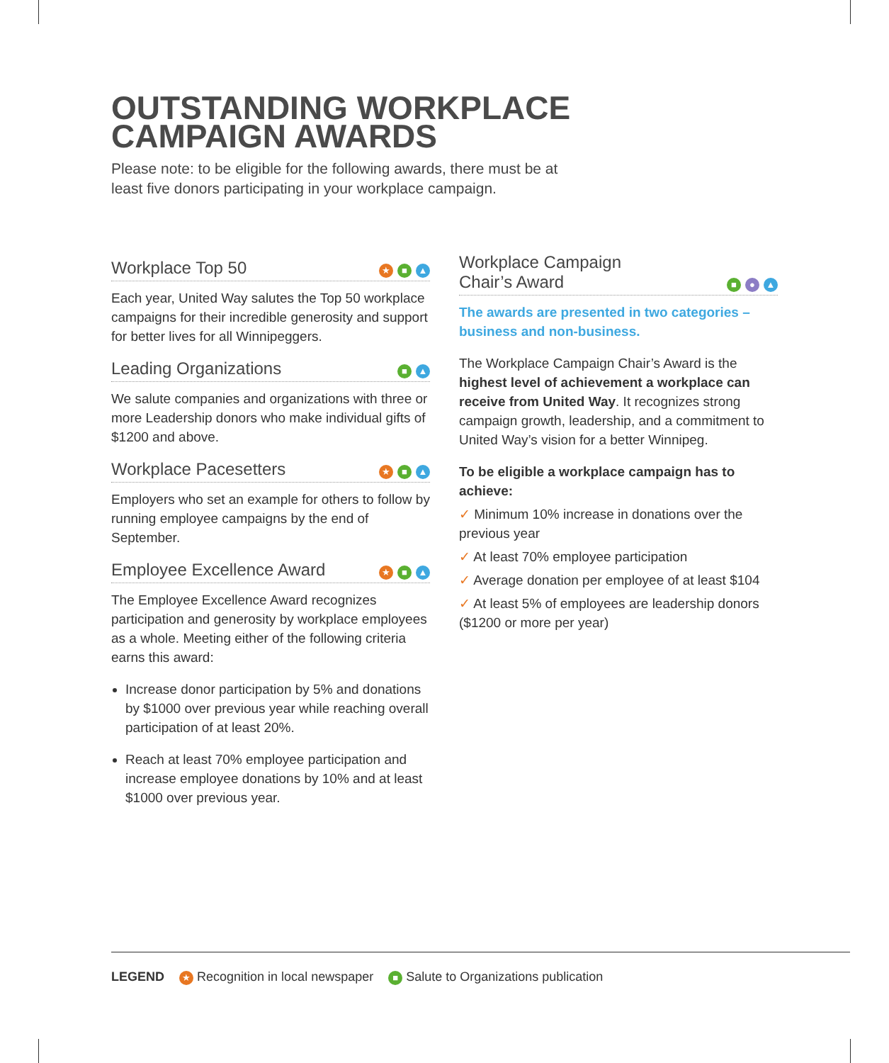OUTSTANDING WORKPLACE CAMPAIGN AWARDS
Please note: to be eligible for the following awards, there must be at least five donors participating in your workplace campaign.
Workplace Top 50 ★ ■ ▲
Each year, United Way salutes the Top 50 workplace campaigns for their incredible generosity and support for better lives for all Winnipeggers.
Leading Organizations ■ ▲
We salute companies and organizations with three or more Leadership donors who make individual gifts of $1200 and above.
Workplace Pacesetters ★ ■ ▲
Employers who set an example for others to follow by running employee campaigns by the end of September.
Employee Excellence Award ★ ■ ▲
The Employee Excellence Award recognizes participation and generosity by workplace employees as a whole. Meeting either of the following criteria earns this award:
Increase donor participation by 5% and donations by $1000 over previous year while reaching overall participation of at least 20%.
Reach at least 70% employee participation and increase employee donations by 10% and at least $1000 over previous year.
Workplace Campaign
Chair’s Award ■ ● ▲
The awards are presented in two categories – business and non-business.
The Workplace Campaign Chair’s Award is the highest level of achievement a workplace can receive from United Way. It recognizes strong campaign growth, leadership, and a commitment to United Way’s vision for a better Winnipeg.
To be eligible a workplace campaign has to achieve:
✓ Minimum 10% increase in donations over the previous year
✓ At least 70% employee participation
✓ Average donation per employee of at least $104
✓ At least 5% of employees are leadership donors ($1200 or more per year)
LEGEND ★ Recognition in local newspaper ■ Salute to Organizations publication